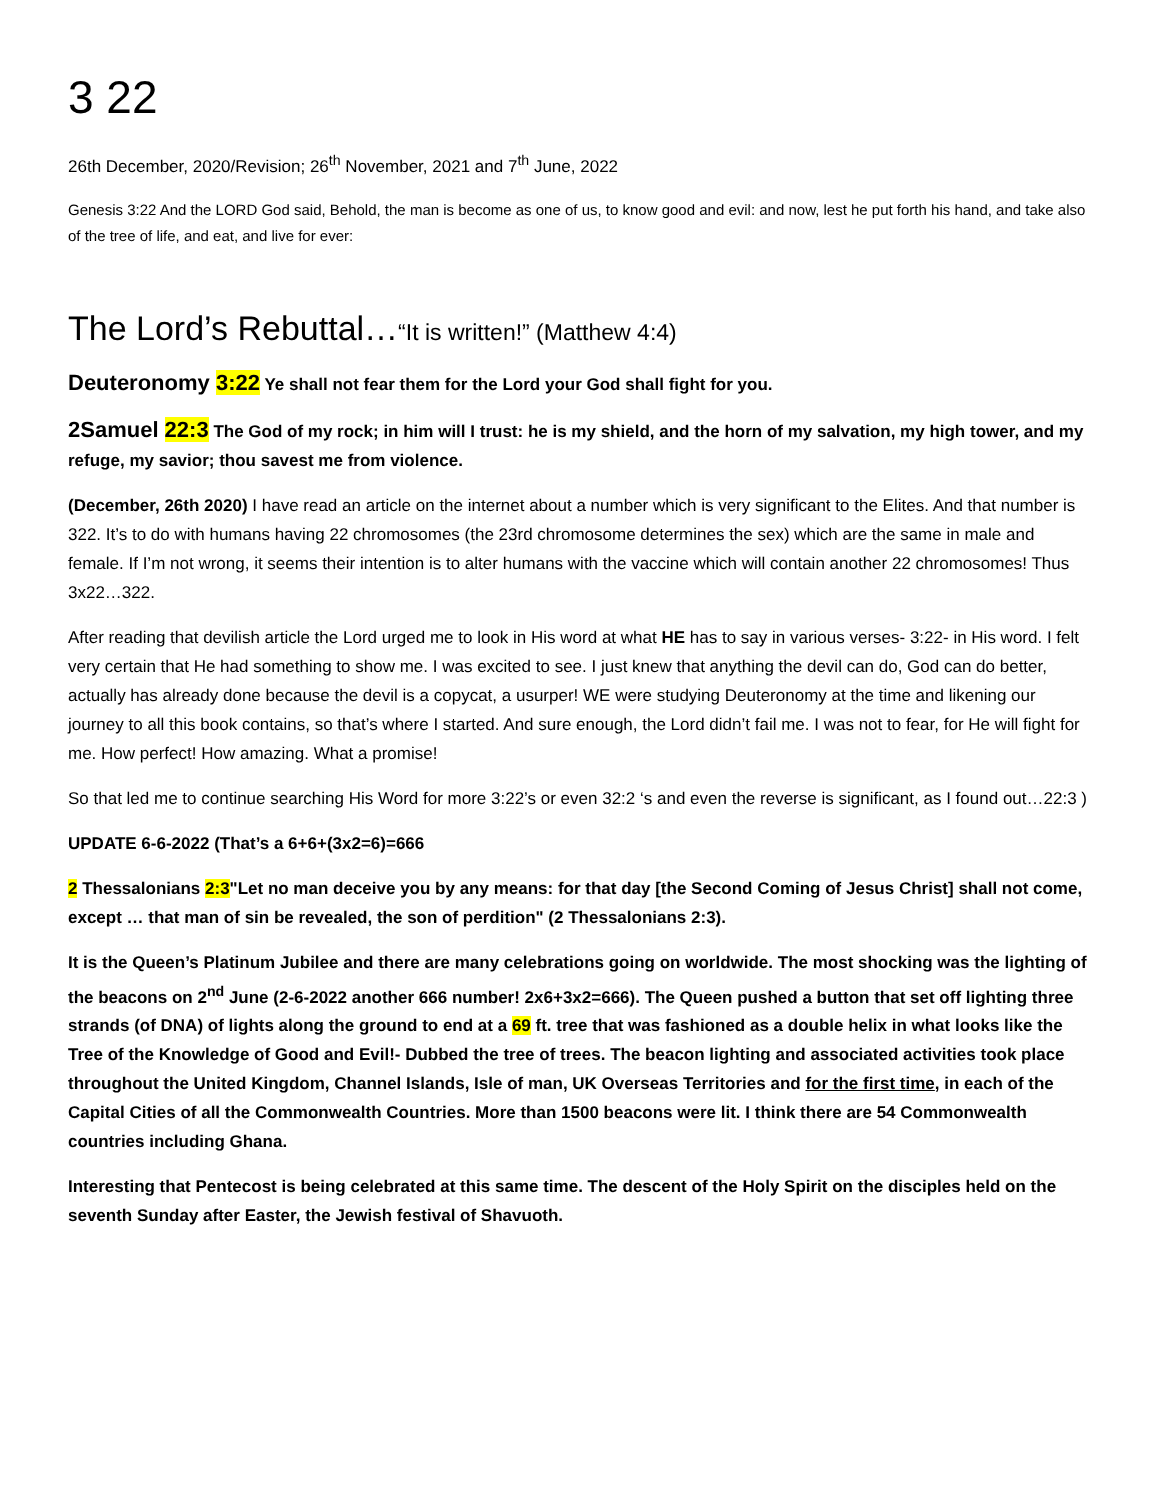3 22
26th December, 2020/Revision; 26<sup>th</sup> November, 2021 and 7<sup>th</sup> June, 2022
Genesis 3:22 And the LORD God said, Behold, the man is become as one of us, to know good and evil: and now, lest he put forth his hand, and take also of the tree of life, and eat, and live for ever:
The Lord’s Rebuttal…“It is written!” (Matthew 4:4)
Deuteronomy 3:22 Ye shall not fear them for the Lord your God shall fight for you.
2Samuel 22:3 The God of my rock; in him will I trust: he is my shield, and the horn of my salvation, my high tower, and my refuge, my savior; thou savest me from violence.
(December, 26th 2020) I have read an article on the internet about a number which is very significant to the Elites. And that number is 322. It’s to do with humans having 22 chromosomes (the 23rd chromosome determines the sex) which are the same in male and female. If I’m not wrong, it seems their intention is to alter humans with the vaccine which will contain another 22 chromosomes! Thus 3x22…322.
After reading that devilish article the Lord urged me to look in His word at what HE has to say in various verses- 3:22- in His word. I felt very certain that He had something to show me. I was excited to see. I just knew that anything the devil can do, God can do better, actually has already done because the devil is a copycat, a usurper! WE were studying Deuteronomy at the time and likening our journey to all this book contains, so that’s where I started. And sure enough, the Lord didn’t fail me. I was not to fear, for He will fight for me. How perfect! How amazing. What a promise!
So that led me to continue searching His Word for more 3:22’s or even 32:2 ‘s and even the reverse is significant, as I found out…22:3 )
UPDATE 6-6-2022 (That’s a 6+6+(3x2=6)=666
2 Thessalonians 2:3"Let no man deceive you by any means: for that day [the Second Coming of Jesus Christ] shall not come, except … that man of sin be revealed, the son of perdition" (2 Thessalonians 2:3).
It is the Queen’s Platinum Jubilee and there are many celebrations going on worldwide. The most shocking was the lighting of the beacons on 2<sup>nd</sup> June (2-6-2022 another 666 number! 2x6+3x2=666). The Queen pushed a button that set off lighting three strands (of DNA) of lights along the ground to end at a 69 ft. tree that was fashioned as a double helix in what looks like the Tree of the Knowledge of Good and Evil!- Dubbed the tree of trees. The beacon lighting and associated activities took place throughout the United Kingdom, Channel Islands, Isle of man, UK Overseas Territories and for the first time, in each of the Capital Cities of all the Commonwealth Countries. More than 1500 beacons were lit. I think there are 54 Commonwealth countries including Ghana.
Interesting that Pentecost is being celebrated at this same time. The descent of the Holy Spirit on the disciples held on the seventh Sunday after Easter, the Jewish festival of Shavuoth.